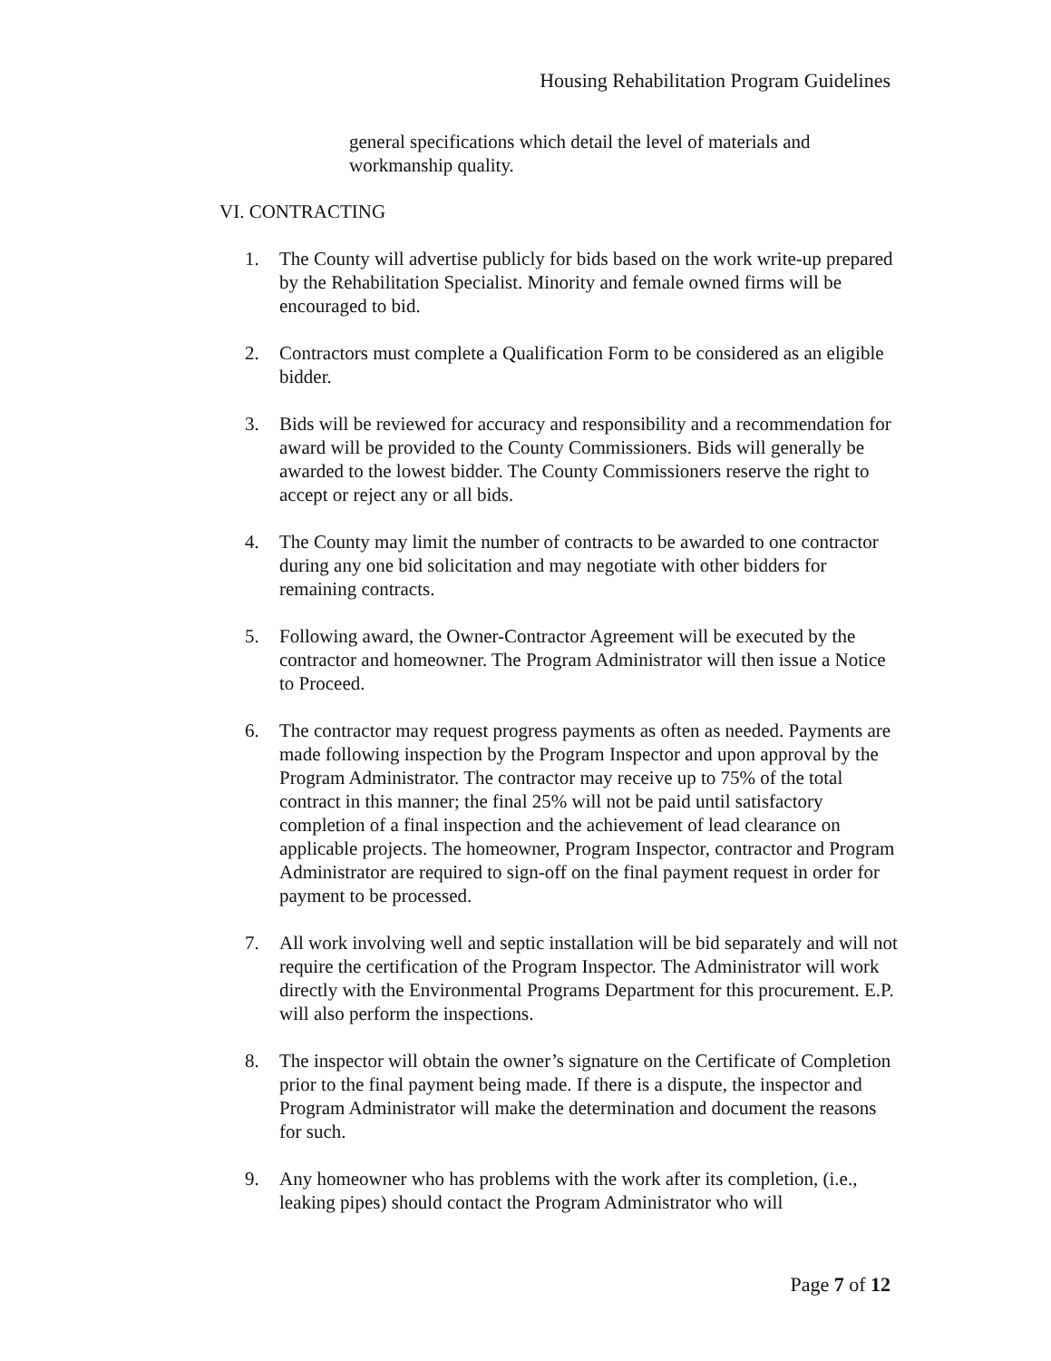Housing Rehabilitation Program Guidelines
general specifications which detail the level of materials and workmanship quality.
VI. CONTRACTING
1. The County will advertise publicly for bids based on the work write-up prepared by the Rehabilitation Specialist. Minority and female owned firms will be encouraged to bid.
2. Contractors must complete a Qualification Form to be considered as an eligible bidder.
3. Bids will be reviewed for accuracy and responsibility and a recommendation for award will be provided to the County Commissioners. Bids will generally be awarded to the lowest bidder. The County Commissioners reserve the right to accept or reject any or all bids.
4. The County may limit the number of contracts to be awarded to one contractor during any one bid solicitation and may negotiate with other bidders for remaining contracts.
5. Following award, the Owner-Contractor Agreement will be executed by the contractor and homeowner. The Program Administrator will then issue a Notice to Proceed.
6. The contractor may request progress payments as often as needed. Payments are made following inspection by the Program Inspector and upon approval by the Program Administrator. The contractor may receive up to 75% of the total contract in this manner; the final 25% will not be paid until satisfactory completion of a final inspection and the achievement of lead clearance on applicable projects. The homeowner, Program Inspector, contractor and Program Administrator are required to sign-off on the final payment request in order for payment to be processed.
7. All work involving well and septic installation will be bid separately and will not require the certification of the Program Inspector. The Administrator will work directly with the Environmental Programs Department for this procurement. E.P. will also perform the inspections.
8. The inspector will obtain the owner’s signature on the Certificate of Completion prior to the final payment being made. If there is a dispute, the inspector and Program Administrator will make the determination and document the reasons for such.
9. Any homeowner who has problems with the work after its completion, (i.e., leaking pipes) should contact the Program Administrator who will
Page 7 of 12